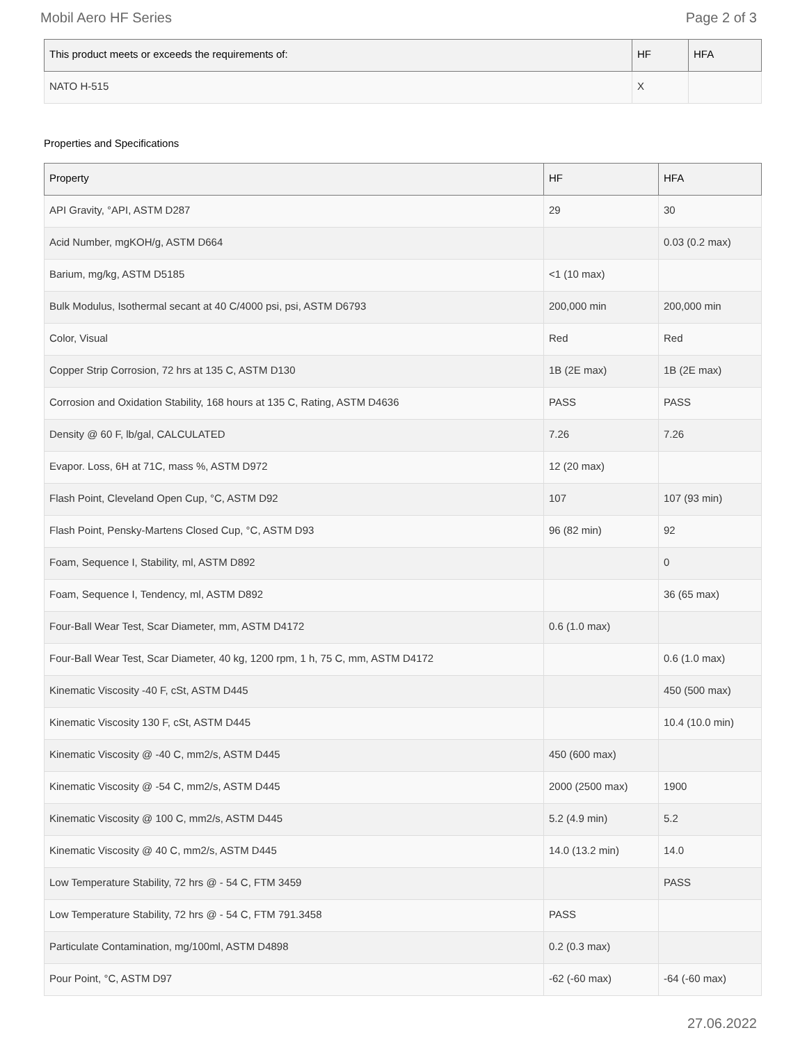Mobil Aero HF Series Page 2 of 3
| This product meets or exceeds the requirements of: | HF | HFA |
| --- | --- | --- |
| NATO H-515 | X | |
Properties and Specifications
| Property | HF | HFA |
| --- | --- | --- |
| API Gravity, °API, ASTM D287 | 29 | 30 |
| Acid Number, mgKOH/g, ASTM D664 | | 0.03 (0.2 max) |
| Barium, mg/kg, ASTM D5185 | <1 (10 max) | |
| Bulk Modulus, Isothermal secant at 40 C/4000 psi, psi, ASTM D6793 | 200,000 min | 200,000 min |
| Color, Visual | Red | Red |
| Copper Strip Corrosion, 72 hrs at 135 C, ASTM D130 | 1B (2E max) | 1B (2E max) |
| Corrosion and Oxidation Stability, 168 hours at 135 C, Rating, ASTM D4636 | PASS | PASS |
| Density @ 60 F, lb/gal, CALCULATED | 7.26 | 7.26 |
| Evapor. Loss, 6H at 71C, mass %, ASTM D972 | 12 (20 max) | |
| Flash Point, Cleveland Open Cup, °C, ASTM D92 | 107 | 107 (93 min) |
| Flash Point, Pensky-Martens Closed Cup, °C, ASTM D93 | 96 (82 min) | 92 |
| Foam, Sequence I, Stability, ml, ASTM D892 | | 0 |
| Foam, Sequence I, Tendency, ml, ASTM D892 | | 36 (65 max) |
| Four-Ball Wear Test, Scar Diameter, mm, ASTM D4172 | 0.6 (1.0 max) | |
| Four-Ball Wear Test, Scar Diameter, 40 kg, 1200 rpm, 1 h, 75 C, mm, ASTM D4172 | | 0.6 (1.0 max) |
| Kinematic Viscosity -40 F, cSt, ASTM D445 | | 450 (500 max) |
| Kinematic Viscosity 130 F, cSt, ASTM D445 | | 10.4 (10.0 min) |
| Kinematic Viscosity @ -40 C, mm2/s, ASTM D445 | 450 (600 max) | |
| Kinematic Viscosity @ -54 C, mm2/s, ASTM D445 | 2000 (2500 max) | 1900 |
| Kinematic Viscosity @ 100 C, mm2/s, ASTM D445 | 5.2 (4.9 min) | 5.2 |
| Kinematic Viscosity @ 40 C, mm2/s, ASTM D445 | 14.0 (13.2 min) | 14.0 |
| Low Temperature Stability, 72 hrs @ - 54 C, FTM 3459 | | PASS |
| Low Temperature Stability, 72 hrs @ - 54 C, FTM 791.3458 | PASS | |
| Particulate Contamination, mg/100ml, ASTM D4898 | 0.2 (0.3 max) | |
| Pour Point, °C, ASTM D97 | -62 (-60 max) | -64 (-60 max) |
27.06.2022